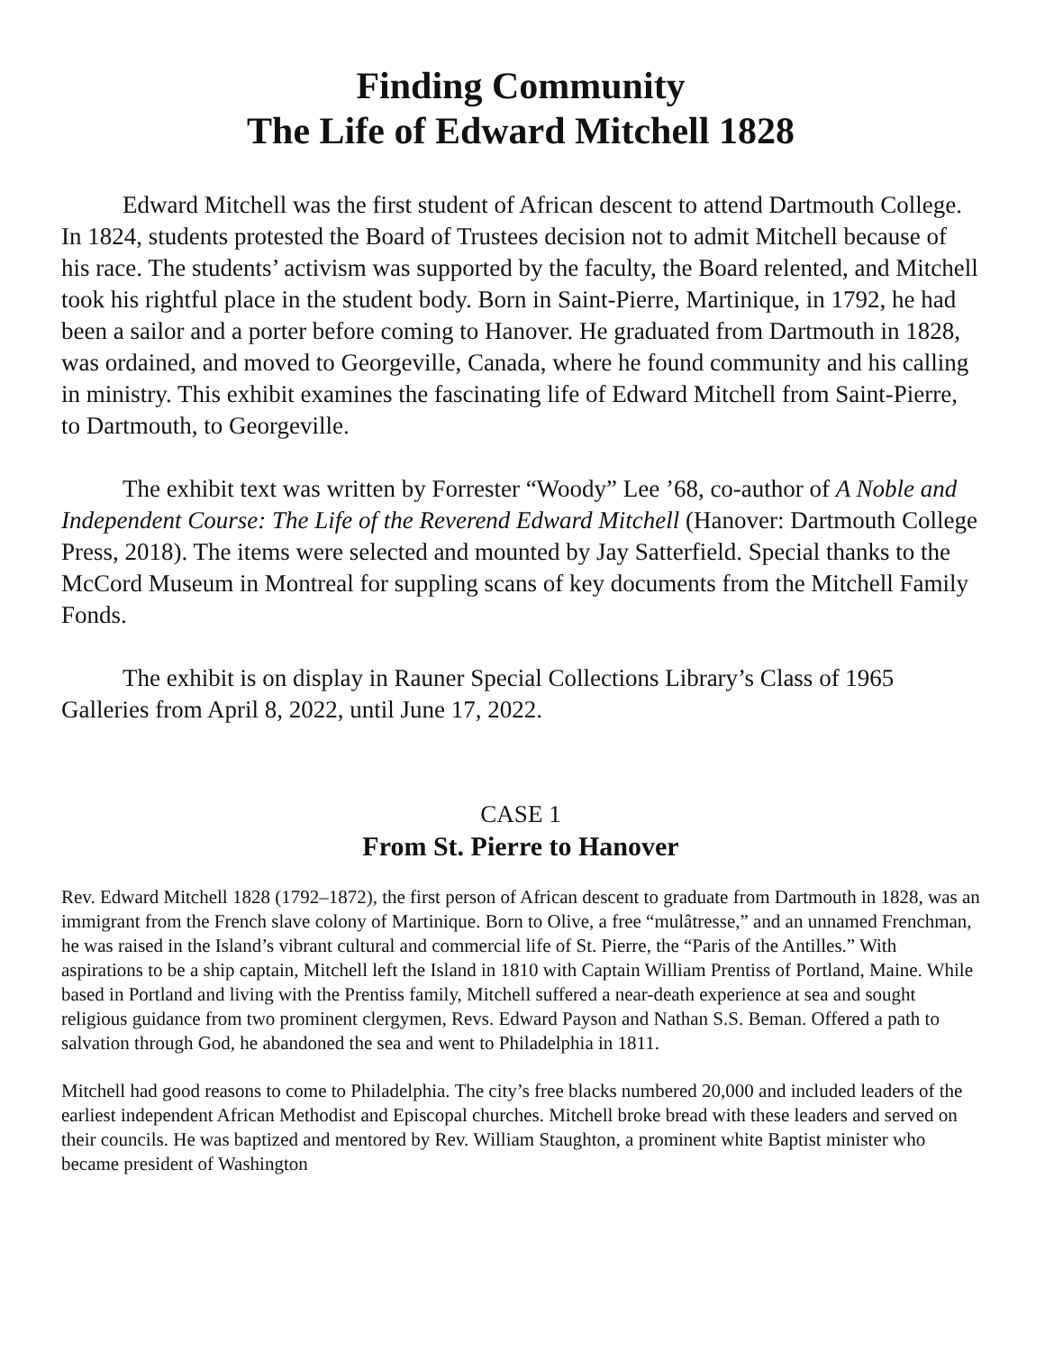Finding Community
The Life of Edward Mitchell 1828
Edward Mitchell was the first student of African descent to attend Dartmouth College. In 1824, students protested the Board of Trustees decision not to admit Mitchell because of his race. The students’ activism was supported by the faculty, the Board relented, and Mitchell took his rightful place in the student body. Born in Saint-Pierre, Martinique, in 1792, he had been a sailor and a porter before coming to Hanover. He graduated from Dartmouth in 1828, was ordained, and moved to Georgeville, Canada, where he found community and his calling in ministry. This exhibit examines the fascinating life of Edward Mitchell from Saint-Pierre, to Dartmouth, to Georgeville.
The exhibit text was written by Forrester “Woody” Lee ’68, co-author of A Noble and Independent Course: The Life of the Reverend Edward Mitchell (Hanover: Dartmouth College Press, 2018). The items were selected and mounted by Jay Satterfield. Special thanks to the McCord Museum in Montreal for suppling scans of key documents from the Mitchell Family Fonds.
The exhibit is on display in Rauner Special Collections Library’s Class of 1965 Galleries from April 8, 2022, until June 17, 2022.
CASE 1
From St. Pierre to Hanover
Rev. Edward Mitchell 1828 (1792–1872), the first person of African descent to graduate from Dartmouth in 1828, was an immigrant from the French slave colony of Martinique. Born to Olive, a free “mulâtresse,” and an unnamed Frenchman, he was raised in the Island’s vibrant cultural and commercial life of St. Pierre, the “Paris of the Antilles.” With aspirations to be a ship captain, Mitchell left the Island in 1810 with Captain William Prentiss of Portland, Maine. While based in Portland and living with the Prentiss family, Mitchell suffered a near-death experience at sea and sought religious guidance from two prominent clergymen, Revs. Edward Payson and Nathan S.S. Beman. Offered a path to salvation through God, he abandoned the sea and went to Philadelphia in 1811.
Mitchell had good reasons to come to Philadelphia. The city’s free blacks numbered 20,000 and included leaders of the earliest independent African Methodist and Episcopal churches. Mitchell broke bread with these leaders and served on their councils. He was baptized and mentored by Rev. William Staughton, a prominent white Baptist minister who became president of Washington